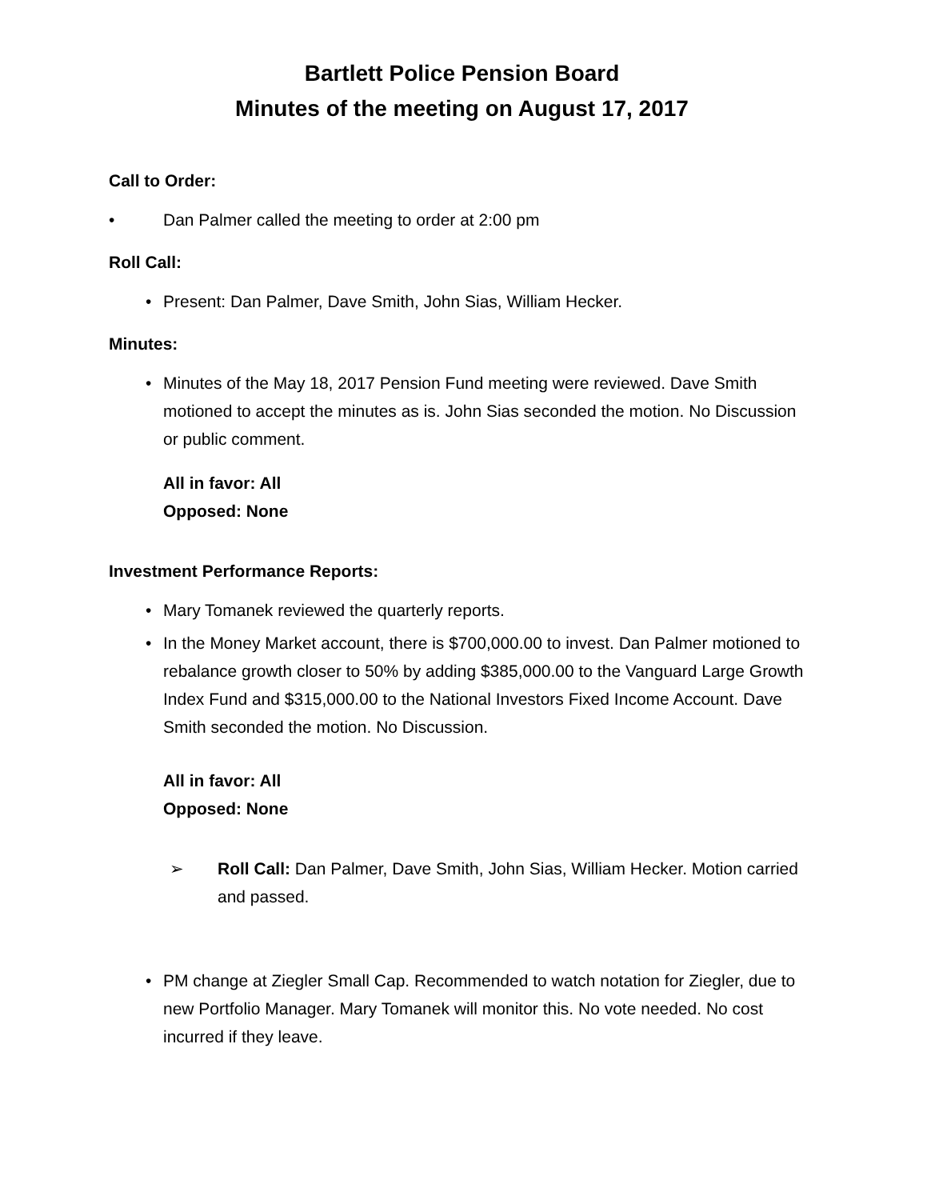Bartlett Police Pension Board
Minutes of the meeting on August 17, 2017
Call to Order:
• Dan Palmer called the meeting to order at 2:00 pm
Roll Call:
• Present: Dan Palmer, Dave Smith, John Sias, William Hecker.
Minutes:
• Minutes of the May 18, 2017 Pension Fund meeting were reviewed. Dave Smith motioned to accept the minutes as is. John Sias seconded the motion. No Discussion or public comment.
All in favor: All
Opposed: None
Investment Performance Reports:
• Mary Tomanek reviewed the quarterly reports.
• In the Money Market account, there is $700,000.00 to invest. Dan Palmer motioned to rebalance growth closer to 50% by adding $385,000.00 to the Vanguard Large Growth Index Fund and $315,000.00 to the National Investors Fixed Income Account. Dave Smith seconded the motion. No Discussion.
All in favor: All
Opposed: None
➢ Roll Call: Dan Palmer, Dave Smith, John Sias, William Hecker. Motion carried and passed.
• PM change at Ziegler Small Cap. Recommended to watch notation for Ziegler, due to new Portfolio Manager. Mary Tomanek will monitor this. No vote needed. No cost incurred if they leave.